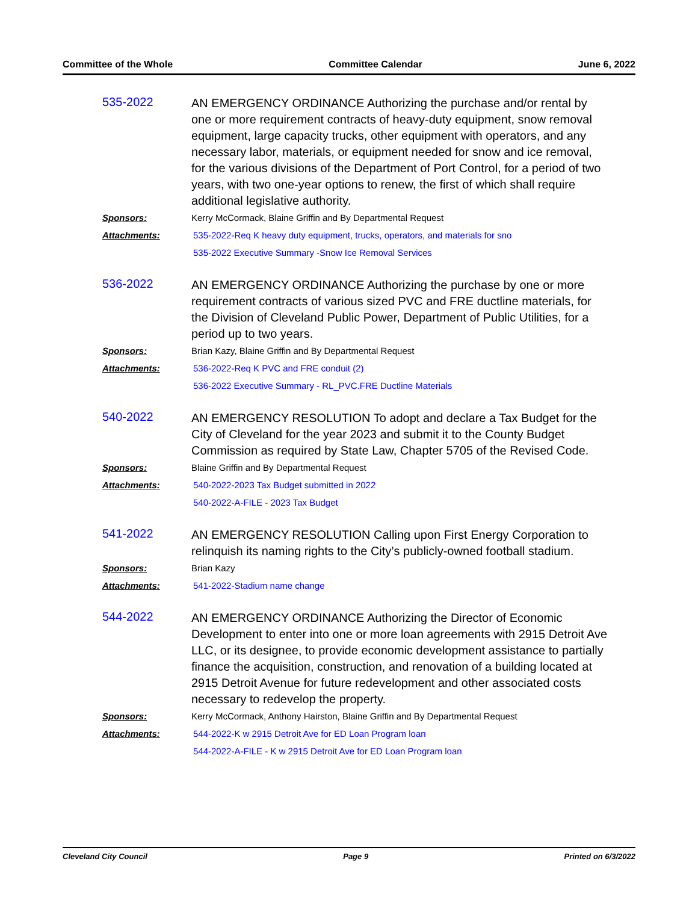Committee of the Whole Committee Calendar June 6, 2022
535-2022
AN EMERGENCY ORDINANCE Authorizing the purchase and/or rental by one or more requirement contracts of heavy-duty equipment, snow removal equipment, large capacity trucks, other equipment with operators, and any necessary labor, materials, or equipment needed for snow and ice removal, for the various divisions of the Department of Port Control, for a period of two years, with two one-year options to renew, the first of which shall require additional legislative authority.
Sponsors: Kerry McCormack, Blaine Griffin and By Departmental Request
Attachments: 535-2022-Req K heavy duty equipment, trucks, operators, and materials for sno
535-2022 Executive Summary -Snow Ice Removal Services
536-2022
AN EMERGENCY ORDINANCE Authorizing the purchase by one or more requirement contracts of various sized PVC and FRE ductline materials, for the Division of Cleveland Public Power, Department of Public Utilities, for a period up to two years.
Sponsors: Brian Kazy, Blaine Griffin and By Departmental Request
Attachments: 536-2022-Req K PVC and FRE conduit (2)
536-2022 Executive Summary - RL_PVC.FRE Ductline Materials
540-2022
AN EMERGENCY RESOLUTION To adopt and declare a Tax Budget for the City of Cleveland for the year 2023 and submit it to the County Budget Commission as required by State Law, Chapter 5705 of the Revised Code.
Sponsors: Blaine Griffin and By Departmental Request
Attachments: 540-2022-2023 Tax Budget submitted in 2022
540-2022-A-FILE - 2023 Tax Budget
541-2022
AN EMERGENCY RESOLUTION Calling upon First Energy Corporation to relinquish its naming rights to the City’s publicly-owned football stadium.
Sponsors: Brian Kazy
Attachments: 541-2022-Stadium name change
544-2022
AN EMERGENCY ORDINANCE Authorizing the Director of Economic Development to enter into one or more loan agreements with 2915 Detroit Ave LLC, or its designee, to provide economic development assistance to partially finance the acquisition, construction, and renovation of a building located at 2915 Detroit Avenue for future redevelopment and other associated costs necessary to redevelop the property.
Sponsors: Kerry McCormack, Anthony Hairston, Blaine Griffin and By Departmental Request
Attachments: 544-2022-K w 2915 Detroit Ave for ED Loan Program loan
544-2022-A-FILE - K w 2915 Detroit Ave for ED Loan Program loan
Cleveland City Council Page 9 Printed on 6/3/2022